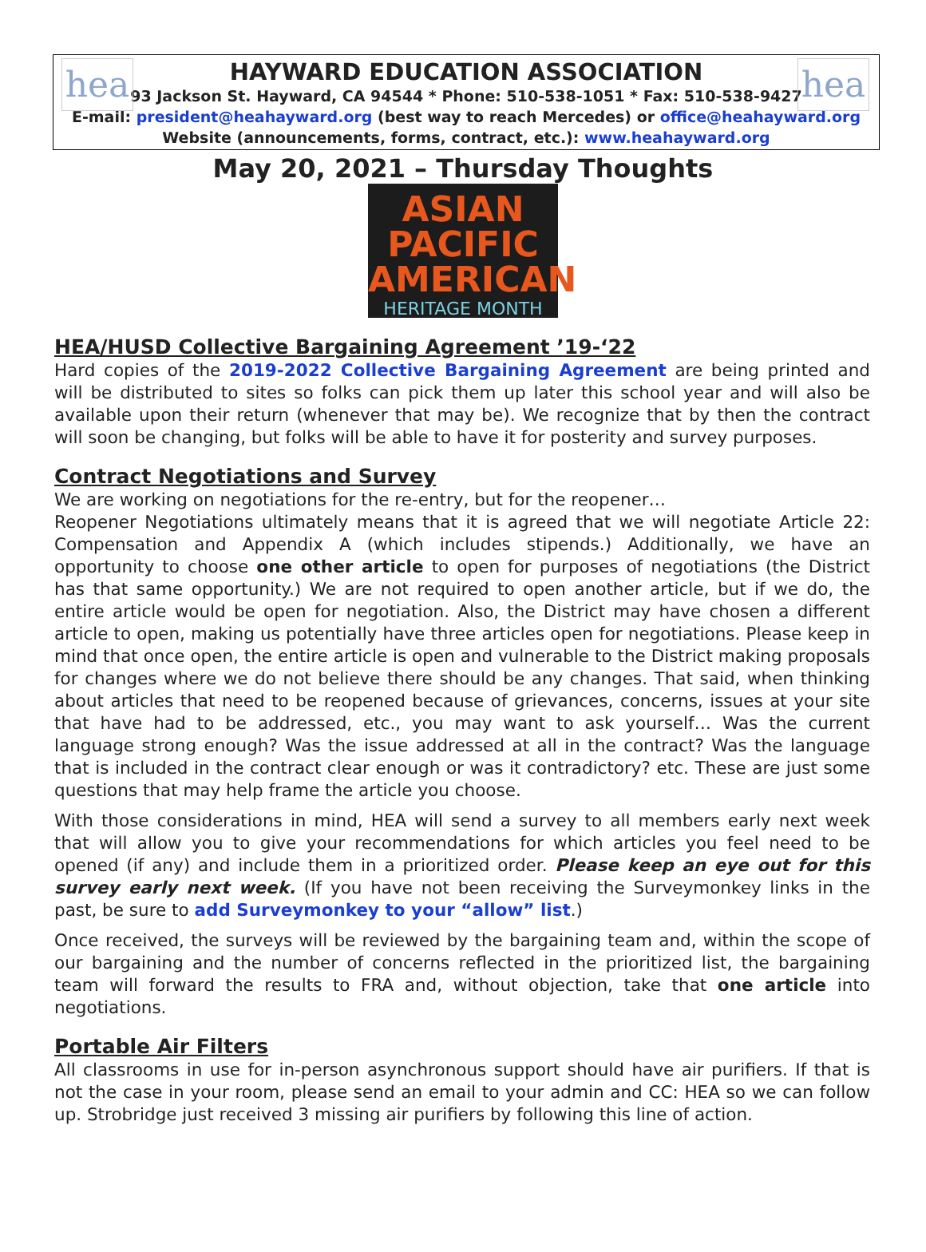hea hea
HAYWARD EDUCATION ASSOCIATION
93 Jackson St. Hayward, CA 94544 * Phone: 510-538-1051 * Fax: 510-538-9427
E-mail: president@heahayward.org (best way to reach Mercedes) or office@heahayward.org
Website (announcements, forms, contract, etc.): www.heahayward.org
May 20, 2021 – Thursday Thoughts
ASIAN
PACIFIC
AMERICAN
HERITAGE MONTH
HEA/HUSD Collective Bargaining Agreement ’19-‘22
Hard copies of the 2019-2022 Collective Bargaining Agreement are being printed and will be distributed to sites so folks can pick them up later this school year and will also be available upon their return (whenever that may be). We recognize that by then the contract will soon be changing, but folks will be able to have it for posterity and survey purposes.
Contract Negotiations and Survey
We are working on negotiations for the re-entry, but for the reopener…
Reopener Negotiations ultimately means that it is agreed that we will negotiate Article 22: Compensation and Appendix A (which includes stipends.) Additionally, we have an opportunity to choose one other article to open for purposes of negotiations (the District has that same opportunity.) We are not required to open another article, but if we do, the entire article would be open for negotiation. Also, the District may have chosen a different article to open, making us potentially have three articles open for negotiations. Please keep in mind that once open, the entire article is open and vulnerable to the District making proposals for changes where we do not believe there should be any changes. That said, when thinking about articles that need to be reopened because of grievances, concerns, issues at your site that have had to be addressed, etc., you may want to ask yourself… Was the current language strong enough? Was the issue addressed at all in the contract? Was the language that is included in the contract clear enough or was it contradictory? etc. These are just some questions that may help frame the article you choose.
With those considerations in mind, HEA will send a survey to all members early next week that will allow you to give your recommendations for which articles you feel need to be opened (if any) and include them in a prioritized order. Please keep an eye out for this survey early next week. (If you have not been receiving the Surveymonkey links in the past, be sure to add Surveymonkey to your “allow” list.)
Once received, the surveys will be reviewed by the bargaining team and, within the scope of our bargaining and the number of concerns reflected in the prioritized list, the bargaining team will forward the results to FRA and, without objection, take that one article into negotiations.
Portable Air Filters
All classrooms in use for in-person asynchronous support should have air purifiers. If that is not the case in your room, please send an email to your admin and CC: HEA so we can follow up. Strobridge just received 3 missing air purifiers by following this line of action.